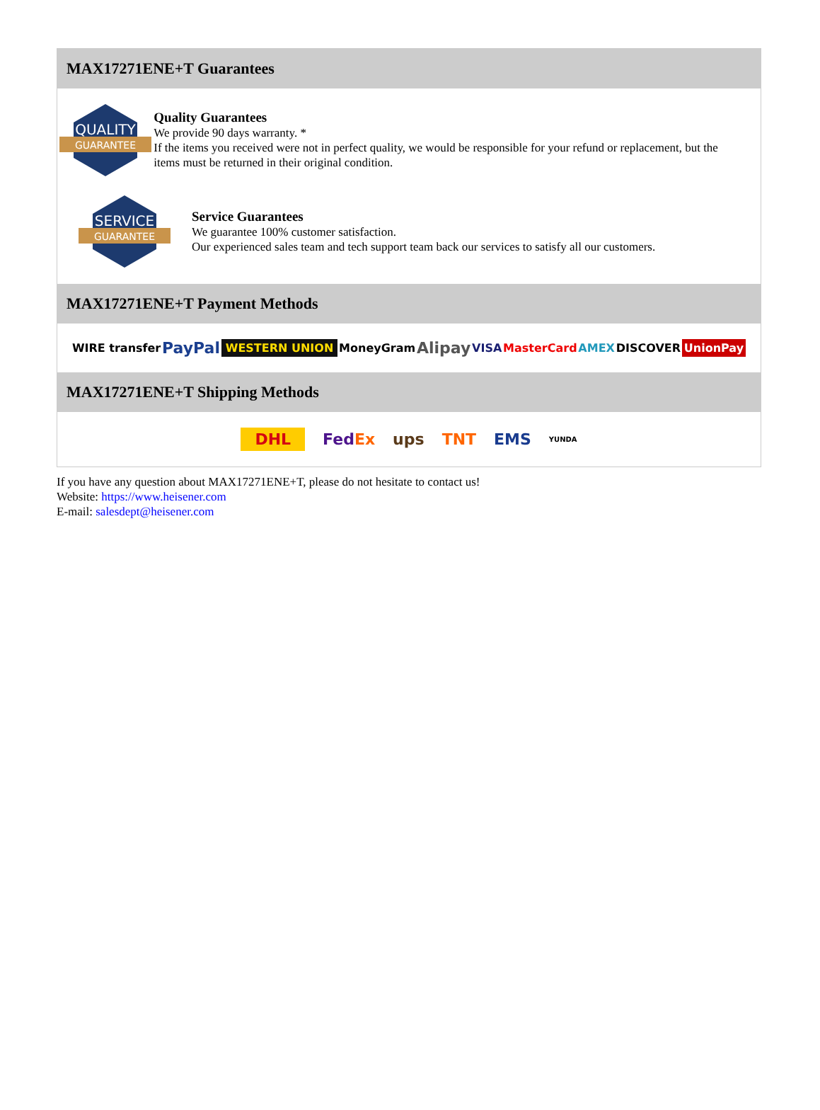MAX17271ENE+T Guarantees
QUALITY
GUARANTEE
Quality Guarantees
We provide 90 days warranty. *
If the items you received were not in perfect quality, we would be responsible for your refund or replacement, but the items must be returned in their original condition.
SERVICE
GUARANTEE
Service Guarantees
We guarantee 100% customer satisfaction.
Our experienced sales team and tech support team back our services to satisfy all our customers.
MAX17271ENE+T Payment Methods
WIRE transfer PayPal WESTERN UNION MoneyGram Alipay VISA MasterCard AMEX DISCOVER UnionPay
MAX17271ENE+T Shipping Methods
DHL FedEx ups TNT EMS YUNDA
If you have any question about MAX17271ENE+T, please do not hesitate to contact us!
Website: https://www.heisener.com
E-mail: salesdept@heisener.com